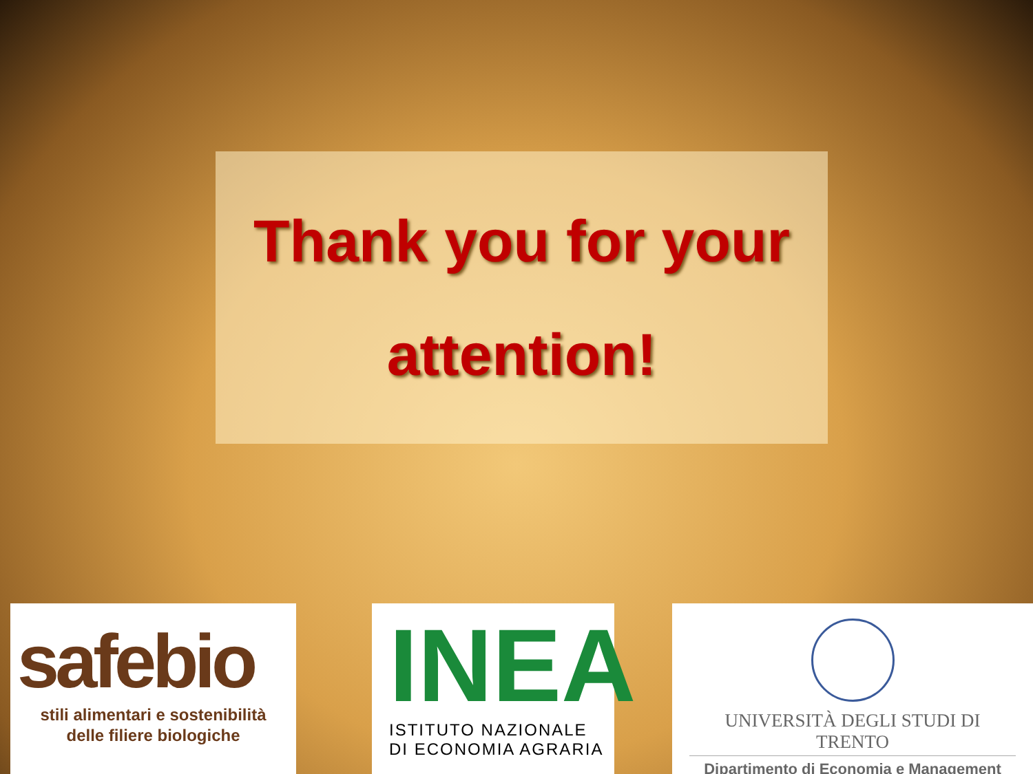Thank you for your
attention!
safebio
stili alimentari e sostenibilità
delle filiere biologiche
INEA
ISTITUTO NAZIONALE
DI ECONOMIA AGRARIA
UNIVERSITÀ DEGLI STUDI DI TRENTO
Dipartimento di Economia e Management